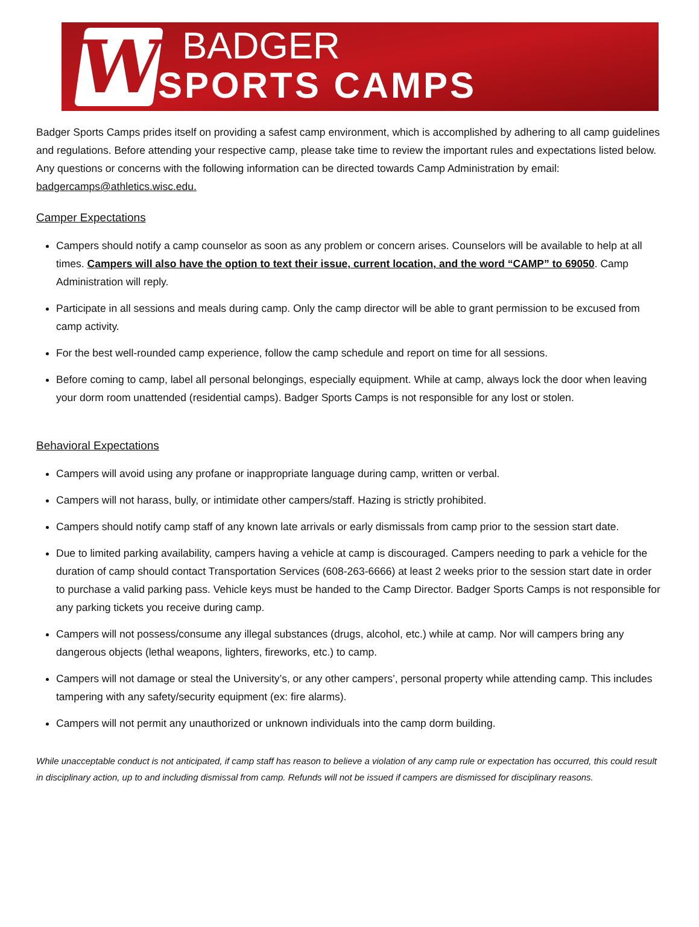W
BADGER
SPORTS CAMPS
Badger Sports Camps prides itself on providing a safest camp environment, which is accomplished by adhering to all camp guidelines and regulations. Before attending your respective camp, please take time to review the important rules and expectations listed below. Any questions or concerns with the following information can be directed towards Camp Administration by email: badgercamps@athletics.wisc.edu.
Camper Expectations
Campers should notify a camp counselor as soon as any problem or concern arises. Counselors will be available to help at all times. Campers will also have the option to text their issue, current location, and the word “CAMP” to 69050. Camp Administration will reply.
Participate in all sessions and meals during camp. Only the camp director will be able to grant permission to be excused from camp activity.
For the best well-rounded camp experience, follow the camp schedule and report on time for all sessions.
Before coming to camp, label all personal belongings, especially equipment. While at camp, always lock the door when leaving your dorm room unattended (residential camps). Badger Sports Camps is not responsible for any lost or stolen.
Behavioral Expectations
Campers will avoid using any profane or inappropriate language during camp, written or verbal.
Campers will not harass, bully, or intimidate other campers/staff. Hazing is strictly prohibited.
Campers should notify camp staff of any known late arrivals or early dismissals from camp prior to the session start date.
Due to limited parking availability, campers having a vehicle at camp is discouraged. Campers needing to park a vehicle for the duration of camp should contact Transportation Services (608-263-6666) at least 2 weeks prior to the session start date in order to purchase a valid parking pass. Vehicle keys must be handed to the Camp Director. Badger Sports Camps is not responsible for any parking tickets you receive during camp.
Campers will not possess/consume any illegal substances (drugs, alcohol, etc.) while at camp. Nor will campers bring any dangerous objects (lethal weapons, lighters, fireworks, etc.) to camp.
Campers will not damage or steal the University’s, or any other campers’, personal property while attending camp. This includes tampering with any safety/security equipment (ex: fire alarms).
Campers will not permit any unauthorized or unknown individuals into the camp dorm building.
While unacceptable conduct is not anticipated, if camp staff has reason to believe a violation of any camp rule or expectation has occurred, this could result in disciplinary action, up to and including dismissal from camp. Refunds will not be issued if campers are dismissed for disciplinary reasons.